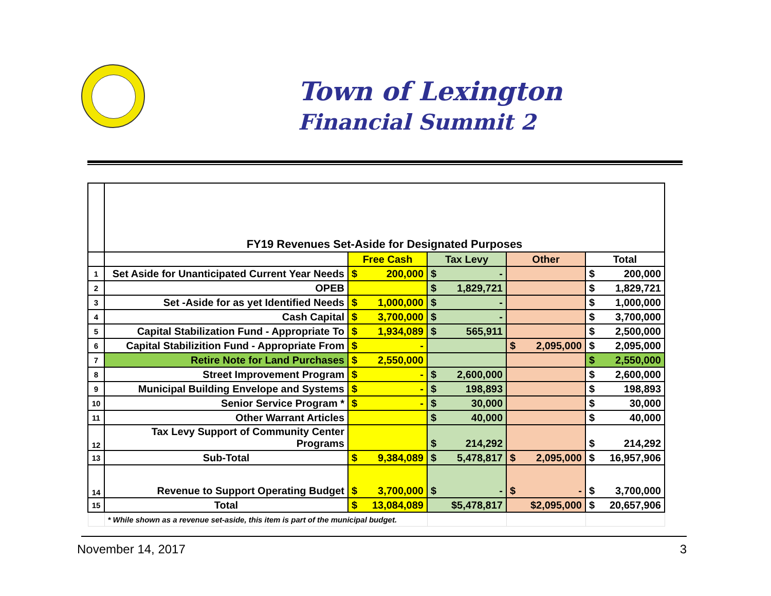Town of Lexington
Financial Summit 2
| | FY19 Revenues Set-Aside for Designated Purposes | | | | |
| | | Free Cash | Tax Levy | Other | Total |
| 1 | Set Aside for Unanticipated Current Year Needs | $ 200,000 | $ - | | $ 200,000 |
| 2 | OPEB | | $ 1,829,721 | | $ 1,829,721 |
| 3 | Set -Aside for as yet Identified Needs | $ 1,000,000 | $ - | | $ 1,000,000 |
| 4 | Cash Capital | $ 3,700,000 | $ - | | $ 3,700,000 |
| 5 | Capital Stabilization Fund - Appropriate To | $ 1,934,089 | $ 565,911 | | $ 2,500,000 |
| 6 | Capital Stabilizition Fund - Appropriate From | $ - | | $ 2,095,000 | $ 2,095,000 |
| 7 | Retire Note for Land Purchases | $ 2,550,000 | | | $ 2,550,000 |
| 8 | Street Improvement Program | $ - | $ 2,600,000 | | $ 2,600,000 |
| 9 | Municipal Building Envelope and Systems | $ - | $ 198,893 | | $ 198,893 |
| 10 | Senior Service Program * | $ - | $ 30,000 | | $ 30,000 |
| 11 | Other Warrant Articles | | $ 40,000 | | $ 40,000 |
| 12 | Tax Levy Support of Community Center Programs | | $ 214,292 | | $ 214,292 |
| 13 | Sub-Total | $ 9,384,089 | $ 5,478,817 | $ 2,095,000 | $ 16,957,906 |
| 14 | Revenue to Support Operating Budget | $ 3,700,000 | $ - | $ - | $ 3,700,000 |
| 15 | Total | $ 13,084,089 | $5,478,817 | $2,095,000 | $ 20,657,906 |
| | * While shown as a revenue set-aside, this item is part of the municipal budget. | | | | |
November 14, 2017 3